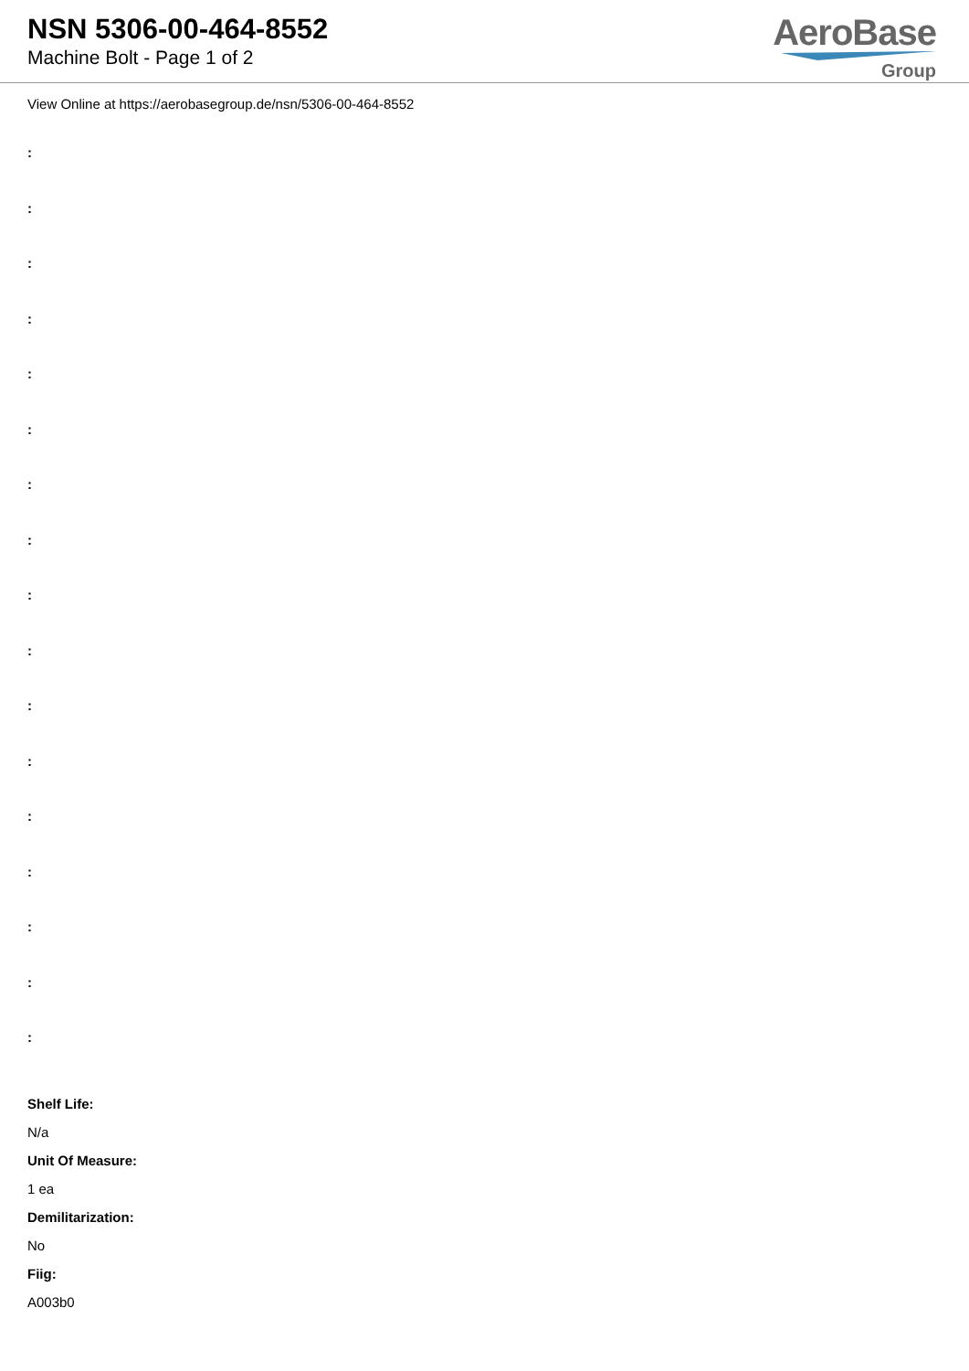NSN 5306-00-464-8552
Machine Bolt - Page 1 of 2
AeroBase
Group
View Online at https://aerobasegroup.de/nsn/5306-00-464-8552
:
:
:
:
:
:
:
:
:
:
:
:
:
:
:
:
:
Shelf Life:
N/a
Unit Of Measure:
1 ea
Demilitarization:
No
Fiig:
A003b0